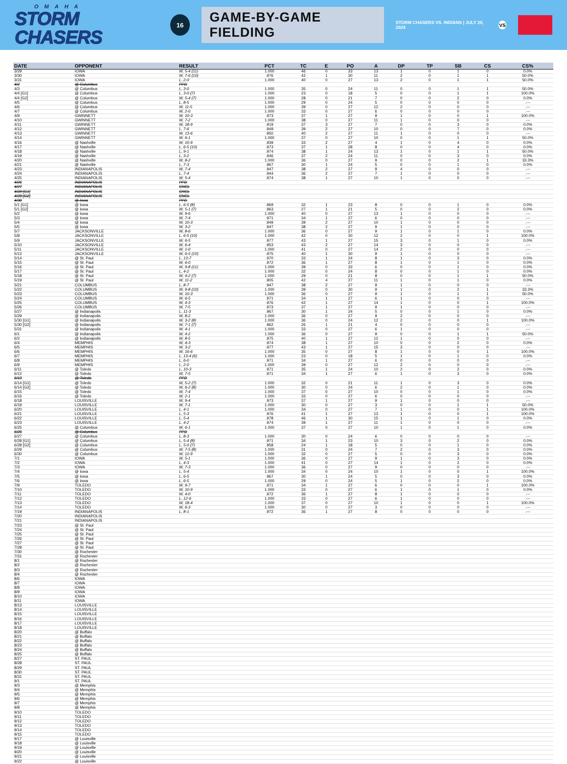OMAHA
STORM CHASERS
16
GAME-BY-GAME FIELDING
STORM CHASERS VS. INDIANS | JULY 20, 2024
VS
| DATE | OPPONENT | RESULT | PCT | TC | E | PO | A | DP | TP | SB | CS | CS% |
| --- | --- | --- | --- | --- | --- | --- | --- | --- | --- | --- | --- | --- |
| 3/29 | IOWA | W, 5-4 (11) | 1.000 | 46 | 0 | 33 | 13 | 1 | 0 | 1 | 0 | 0.0% |
| 3/30 | IOWA | W, 7-6 (10) | .976 | 42 | 1 | 30 | 11 | 2 | 0 | 1 | 1 | 50.0% |
| 3/31 | IOWA | L, 2-0 | 1.000 | 40 | 0 | 27 | 13 | 2 | 0 | 1 | 1 | 50.0% |
| 4/2 | @ Columbus | PPD | | | | | | | | | | |
| 4/3 | @ Columbus | L, 3-0 | 1.000 | 35 | 0 | 24 | 11 | 0 | 0 | 1 | 1 | 50.0% |
| 4/4 [G1] | @ Columbus | L, 3-0 (7) | 1.000 | 23 | 0 | 18 | 5 | 0 | 0 | 1 | 1 | 100.0% |
| 4/4 [G2] | @ Columbus | W, 5-4 (7) | 1.000 | 28 | 0 | 21 | 7 | 0 | 0 | 2 | 0 | 0.0% |
| 4/5 | @ Columbus | L, 8-5 | 1.000 | 29 | 0 | 24 | 5 | 0 | 0 | 0 | 0 | .--- |
| 4/6 | @ Columbus | W, 11-5 | 1.000 | 39 | 0 | 27 | 12 | 2 | 0 | 0 | 0 | .--- |
| 4/7 | @ Columbus | W, 2-0 | 1.000 | 33 | 0 | 27 | 6 | 0 | 0 | 0 | 0 | .--- |
| 4/9 | GWINNETT | W, 10-3 | .973 | 37 | 1 | 27 | 9 | 1 | 0 | 0 | 1 | 100.0% |
| 4/10 | GWINNETT | W, 7-2 | 1.000 | 38 | 0 | 27 | 11 | 1 | 0 | 0 | 0 | .--- |
| 4/11 | GWINNETT | W, 18-9 | .919 | 37 | 3 | 27 | 7 | 0 | 0 | 3 | 0 | 0.0% |
| 4/12 | GWINNETT | L, 7-6 | .949 | 39 | 2 | 27 | 10 | 0 | 0 | 7 | 0 | 0.0% |
| 4/13 | GWINNETT | W, 13-6 | .950 | 40 | 2 | 27 | 11 | 1 | 0 | 0 | 0 | .--- |
| 4/14 | GWINNETT | W, 6-1 | 1.000 | 37 | 0 | 27 | 10 | 0 | 0 | 1 | 1 | 50.0% |
| 4/16 | @ Nashville | W, 10-9 | .939 | 33 | 2 | 27 | 4 | 1 | 0 | 4 | 0 | 0.0% |
| 4/17 | @ Nashville | L, 6-5 (10) | .973 | 37 | 1 | 28 | 8 | 0 | 0 | 4 | 0 | 0.0% |
| 4/18 | @ Nashville | L, 9-1 | .974 | 38 | 1 | 24 | 13 | 1 | 0 | 1 | 1 | 50.0% |
| 4/19 | @ Nashville | L, 3-2 | .946 | 37 | 2 | 24 | 11 | 0 | 0 | 3 | 0 | 0.0% |
| 4/20 | @ Nashville | W, 8-2 | 1.000 | 36 | 0 | 27 | 9 | 0 | 0 | 2 | 1 | 33.3% |
| 4/21 | @ Nashville | L, 7-3 | .967 | 30 | 1 | 24 | 5 | 0 | 0 | 1 | 0 | 0.0% |
| 4/23 | INDIANAPOLIS | W, 7-4 | .947 | 38 | 2 | 27 | 9 | 4 | 0 | 0 | 0 | .--- |
| 4/24 | INDIANAPOLIS | L, 7-4 | .944 | 36 | 2 | 27 | 7 | 1 | 0 | 0 | 0 | .--- |
| 4/25 | INDIANAPOLIS | W, 5-4 | .974 | 38 | 1 | 27 | 10 | 1 | 0 | 0 | 0 | .--- |
| 4/26 | INDIANAPOLIS | PPD | | | | | | | | | | |
| 4/27 | INDIANAPOLIS | CNCL | | | | | | | | | | |
| 4/28 [G1] | INDIANAPOLIS | CNCL | | | | | | | | | | |
| 4/28 [G2] | INDIANAPOLIS | CNCL | | | | | | | | | | |
| 4/30 | @ Iowa | PPD | | | | | | | | | | |
| 5/1 [G1] | @ Iowa | L, 6-5 (8) | .969 | 32 | 1 | 23 | 8 | 0 | 0 | 1 | 0 | 0.0% |
| 5/1 [G2] | @ Iowa | W, 5-1 (7) | .963 | 27 | 1 | 21 | 5 | 0 | 0 | 2 | 0 | 0.0% |
| 5/2 | @ Iowa | W, 9-6 | 1.000 | 40 | 0 | 27 | 13 | 1 | 0 | 0 | 0 | .--- |
| 5/3 | @ Iowa | W, 7-4 | .971 | 34 | 1 | 27 | 6 | 0 | 0 | 0 | 0 | .--- |
| 5/4 | @ Iowa | W, 10-3 | .949 | 39 | 2 | 27 | 10 | 1 | 0 | 0 | 0 | .--- |
| 5/5 | @ Iowa | W, 3-2 | .947 | 38 | 2 | 27 | 9 | 1 | 0 | 0 | 0 | .--- |
| 5/7 | JACKSONVILLE | W, 8-6 | 1.000 | 36 | 0 | 27 | 9 | 1 | 0 | 1 | 0 | 0.0% |
| 5/8 | JACKSONVILLE | L, 6-5 (10) | 1.000 | 42 | 0 | 30 | 12 | 2 | 0 | 0 | 1 | 100.0% |
| 5/9 | JACKSONVILLE | W, 6-5 | .977 | 43 | 1 | 27 | 15 | 3 | 0 | 1 | 0 | 0.0% |
| 5/10 | JACKSONVILLE | W, 6-4 | .953 | 43 | 2 | 27 | 14 | 3 | 0 | 0 | 0 | .--- |
| 5/11 | JACKSONVILLE | W, 1-0 | 1.000 | 41 | 0 | 27 | 14 | 2 | 0 | 0 | 0 | .--- |
| 5/12 | JACKSONVILLE | W, 6-5 (10) | .975 | 40 | 1 | 30 | 9 | 1 | 0 | 0 | 0 | .--- |
| 5/14 | @ St. Paul | L, 13-7 | .970 | 33 | 1 | 24 | 8 | 1 | 0 | 3 | 0 | 0.0% |
| 5/15 | @ St. Paul | W, 6-0 | .972 | 36 | 1 | 27 | 8 | 1 | 0 | 1 | 0 | 0.0% |
| 5/16 | @ St. Paul | W, 9-8 (11) | 1.000 | 39 | 0 | 33 | 6 | 0 | 0 | 1 | 0 | 0.0% |
| 5/17 | @ St. Paul | L, 4-2 | 1.000 | 32 | 0 | 24 | 8 | 0 | 0 | 1 | 0 | 0.0% |
| 5/18 | @ St. Paul | W, 4-2 (7) | 1.000 | 29 | 0 | 21 | 8 | 0 | 0 | 1 | 1 | 50.0% |
| 5/19 | @ St. Paul | W, 11-2 | .905 | 42 | 4 | 27 | 11 | 1 | 0 | 1 | 0 | 0.0% |
| 5/21 | COLUMBUS | L, 8-7 | .947 | 38 | 2 | 27 | 9 | 1 | 0 | 0 | 0 | .--- |
| 5/22 | COLUMBUS | W, 9-8 (10) | 1.000 | 39 | 0 | 30 | 9 | 1 | 0 | 2 | 1 | 33.3% |
| 5/23 | COLUMBUS | W, 10-3 | 1.000 | 36 | 0 | 27 | 9 | 1 | 0 | 1 | 1 | 50.0% |
| 5/24 | COLUMBUS | W, 6-5 | .971 | 34 | 1 | 27 | 6 | 1 | 0 | 0 | 0 | .--- |
| 5/25 | COLUMBUS | W, 4-3 | .976 | 42 | 1 | 27 | 14 | 1 | 0 | 0 | 1 | 100.0% |
| 5/26 | COLUMBUS | W, 7-5 | .973 | 37 | 1 | 27 | 9 | 1 | 0 | 0 | 0 | .--- |
| 5/27 | @ Indianapolis | L, 11-3 | .967 | 30 | 1 | 24 | 5 | 0 | 0 | 1 | 0 | 0.0% |
| 5/29 | @ Indianapolis | W, 8-2 | 1.000 | 36 | 0 | 27 | 9 | 2 | 0 | 0 | 0 | .--- |
| 5/30 [G1] | @ Indianapolis | W, 3-2 (8) | 1.000 | 36 | 0 | 24 | 12 | 2 | 0 | 0 | 1 | 100.0% |
| 5/30 [G2] | @ Indianapolis | W, 7-1 (7) | .962 | 26 | 1 | 21 | 4 | 0 | 0 | 0 | 0 | .--- |
| 5/31 | @ Indianapolis | W, 4-1 | 1.000 | 33 | 0 | 27 | 6 | 1 | 0 | 0 | 0 | .--- |
| 6/1 | @ Indianapolis | W, 4-2 | 1.000 | 36 | 0 | 27 | 9 | 0 | 0 | 1 | 1 | 50.0% |
| 6/2 | @ Indianapolis | W, 8-5 | .975 | 40 | 1 | 27 | 12 | 1 | 0 | 0 | 0 | .--- |
| 6/4 | MEMPHIS | W, 4-3 | .974 | 38 | 1 | 27 | 10 | 0 | 0 | 2 | 0 | 0.0% |
| 6/5 | MEMPHIS | W, 3-2 | .977 | 43 | 1 | 27 | 15 | 3 | 0 | 0 | 0 | .--- |
| 6/6 | MEMPHIS | W, 16-6 | 1.000 | 35 | 0 | 27 | 8 | 1 | 0 | 0 | 1 | 100.0% |
| 6/7 | MEMPHIS | L, 13-4 (6) | 1.000 | 23 | 0 | 18 | 5 | 1 | 0 | 1 | 0 | 0.0% |
| 6/8 | MEMPHIS | L, 6-0 | .971 | 34 | 1 | 27 | 6 | 0 | 0 | 0 | 0 | .--- |
| 6/9 | MEMPHIS | L, 2-0 | 1.000 | 39 | 0 | 27 | 12 | 2 | 0 | 0 | 0 | .--- |
| 6/11 | @ Toledo | L, 10-3 | .971 | 35 | 1 | 24 | 10 | 2 | 0 | 2 | 0 | 0.0% |
| 6/12 | @ Toledo | W, 7-5 | .971 | 34 | 1 | 27 | 6 | 1 | 0 | 3 | 0 | 0.0% |
| 6/13 | @ Toledo | PPD | | | | | | | | | | |
| 6/14 [G1] | @ Toledo | W, 5-2 (7) | 1.000 | 32 | 0 | 21 | 11 | 1 | 0 | 3 | 0 | 0.0% |
| 6/14 [G2] | @ Toledo | W, 6-2 (8) | 1.000 | 30 | 0 | 24 | 6 | 2 | 0 | 1 | 0 | 0.0% |
| 6/15 | @ Toledo | W, 7-4 | 1.000 | 37 | 0 | 27 | 10 | 0 | 0 | 1 | 0 | 0.0% |
| 6/16 | @ Toledo | W, 2-1 | 1.000 | 33 | 0 | 27 | 6 | 0 | 0 | 0 | 0 | .--- |
| 6/18 | LOUISVILLE | W, 9-4 | .973 | 37 | 1 | 27 | 9 | 1 | 0 | 0 | 0 | .--- |
| 6/19 | LOUISVILLE | W, 7-1 | 1.000 | 30 | 0 | 27 | 3 | 0 | 0 | 1 | 1 | 50.0% |
| 6/20 | LOUISVILLE | L, 4-1 | 1.000 | 34 | 0 | 27 | 7 | 1 | 0 | 0 | 1 | 100.0% |
| 6/21 | LOUISVILLE | L, 5-3 | .976 | 41 | 1 | 27 | 13 | 1 | 0 | 0 | 1 | 100.0% |
| 6/22 | LOUISVILLE | L, 5-4 | .978 | 46 | 1 | 30 | 15 | 1 | 0 | 1 | 0 | 0.0% |
| 6/23 | LOUISVILLE | L, 4-2 | .974 | 39 | 1 | 27 | 11 | 1 | 0 | 0 | 0 | .--- |
| 6/25 | @ Columbus | W, 6-1 | 1.000 | 37 | 0 | 27 | 10 | 1 | 0 | 1 | 0 | 0.0% |
| 6/26 | @ Columbus | PPD | | | | | | | | | | |
| 6/27 | @ Columbus | L, 8-3 | 1.000 | 30 | 0 | 24 | 6 | 0 | 0 | 0 | 0 | .--- |
| 6/28 [G1] | @ Columbus | L, 5-4 (8) | .971 | 34 | 1 | 23 | 10 | 3 | 0 | 2 | 0 | 0.0% |
| 6/28 [G2] | @ Columbus | L, 5-0 (7) | .958 | 24 | 1 | 18 | 5 | 0 | 0 | 1 | 0 | 0.0% |
| 6/29 | @ Columbus | W, 7-5 (8) | 1.000 | 31 | 0 | 24 | 7 | 2 | 0 | 3 | 0 | 0.0% |
| 6/30 | @ Columbus | W, 12-9 | 1.000 | 32 | 0 | 27 | 5 | 0 | 0 | 3 | 0 | 0.0% |
| 7/1 | IOWA | W, 5-1 | 1.000 | 36 | 0 | 27 | 9 | 1 | 0 | 3 | 0 | 0.0% |
| 7/2 | IOWA | L, 4-3 | 1.000 | 41 | 0 | 27 | 14 | 1 | 0 | 2 | 0 | 0.0% |
| 7/3 | IOWA | W, 7-3 | 1.000 | 36 | 0 | 27 | 9 | 0 | 0 | 0 | 0 | .--- |
| 7/4 | @ Iowa | L, 5-4 | 1.000 | 34 | 0 | 24 | 10 | 1 | 0 | 0 | 1 | 100.0% |
| 7/5 | @ Iowa | L, 6-5 | .967 | 30 | 1 | 24 | 5 | 0 | 0 | 3 | 0 | 0.0% |
| 7/6 | @ Iowa | L, 6-5 | 1.000 | 29 | 0 | 24 | 5 | 1 | 0 | 2 | 0 | 0.0% |
| 7/9 | TOLEDO | W, 9-7 | .971 | 34 | 1 | 27 | 6 | 0 | 0 | 0 | 1 | 100.0% |
| 7/10 | TOLEDO | W, 10-9 | 1.000 | 33 | 0 | 27 | 6 | 1 | 0 | 1 | 0 | 0.0% |
| 7/11 | TOLEDO | W, 4-0 | .972 | 36 | 1 | 27 | 8 | 1 | 0 | 0 | 0 | .--- |
| 7/12 | TOLEDO | L, 12-6 | 1.000 | 33 | 0 | 27 | 6 | 1 | 0 | 0 | 0 | .--- |
| 7/13 | TOLEDO | W, 18-4 | 1.000 | 37 | 0 | 27 | 10 | 1 | 0 | 0 | 1 | 100.0% |
| 7/14 | TOLEDO | W, 6-3 | 1.000 | 30 | 0 | 27 | 3 | 0 | 0 | 0 | 0 | .--- |
| 7/19 | INDIANAPOLIS | L, 8-1 | .972 | 36 | 1 | 27 | 8 | 0 | 0 | 0 | 0 | .--- |
| 7/20 | INDIANAPOLIS | | | | | | | | | | | |
| 7/21 | INDIANAPOLIS | | | | | | | | | | | |
| 7/23 | @ St. Paul | | | | | | | | | | | |
| 7/24 | @ St. Paul | | | | | | | | | | | |
| 7/25 | @ St. Paul | | | | | | | | | | | |
| 7/26 | @ St. Paul | | | | | | | | | | | |
| 7/27 | @ St. Paul | | | | | | | | | | | |
| 7/28 | @ St. Paul | | | | | | | | | | | |
| 7/30 | @ Rochester | | | | | | | | | | | |
| 7/31 | @ Rochester | | | | | | | | | | | |
| 8/1 | @ Rochester | | | | | | | | | | | |
| 8/2 | @ Rochester | | | | | | | | | | | |
| 8/3 | @ Rochester | | | | | | | | | | | |
| 8/4 | @ Rochester | | | | | | | | | | | |
| 8/6 | IOWA | | | | | | | | | | | |
| 8/7 | IOWA | | | | | | | | | | | |
| 8/8 | IOWA | | | | | | | | | | | |
| 8/9 | IOWA | | | | | | | | | | | |
| 8/10 | IOWA | | | | | | | | | | | |
| 8/11 | IOWA | | | | | | | | | | | |
| 8/13 | LOUISVILLE | | | | | | | | | | | |
| 8/14 | LOUISVILLE | | | | | | | | | | | |
| 8/15 | LOUISVILLE | | | | | | | | | | | |
| 8/16 | LOUISVILLE | | | | | | | | | | | |
| 8/17 | LOUISVILLE | | | | | | | | | | | |
| 8/18 | LOUISVILLE | | | | | | | | | | | |
| 8/20 | @ Buffalo | | | | | | | | | | | |
| 8/21 | @ Buffalo | | | | | | | | | | | |
| 8/22 | @ Buffalo | | | | | | | | | | | |
| 8/23 | @ Buffalo | | | | | | | | | | | |
| 8/24 | @ Buffalo | | | | | | | | | | | |
| 8/25 | @ Buffalo | | | | | | | | | | | |
| 8/27 | ST. PAUL | | | | | | | | | | | |
| 8/28 | ST. PAUL | | | | | | | | | | | |
| 8/29 | ST. PAUL | | | | | | | | | | | |
| 8/30 | ST. PAUL | | | | | | | | | | | |
| 8/31 | ST. PAUL | | | | | | | | | | | |
| 9/1 | ST. PAUL | | | | | | | | | | | |
| 9/3 | @ Memphis | | | | | | | | | | | |
| 9/4 | @ Memphis | | | | | | | | | | | |
| 9/5 | @ Memphis | | | | | | | | | | | |
| 9/6 | @ Memphis | | | | | | | | | | | |
| 9/7 | @ Memphis | | | | | | | | | | | |
| 9/8 | @ Memphis | | | | | | | | | | | |
| 9/10 | TOLEDO | | | | | | | | | | | |
| 9/11 | TOLEDO | | | | | | | | | | | |
| 9/12 | TOLEDO | | | | | | | | | | | |
| 9/13 | TOLEDO | | | | | | | | | | | |
| 9/14 | TOLEDO | | | | | | | | | | | |
| 9/15 | TOLEDO | | | | | | | | | | | |
| 9/17 | @ Louisville | | | | | | | | | | | |
| 9/18 | @ Louisville | | | | | | | | | | | |
| 9/19 | @ Louisville | | | | | | | | | | | |
| 9/20 | @ Louisville | | | | | | | | | | | |
| 9/21 | @ Louisville | | | | | | | | | | | |
| 9/22 | @ Louisville | | | | | | | | | | | |